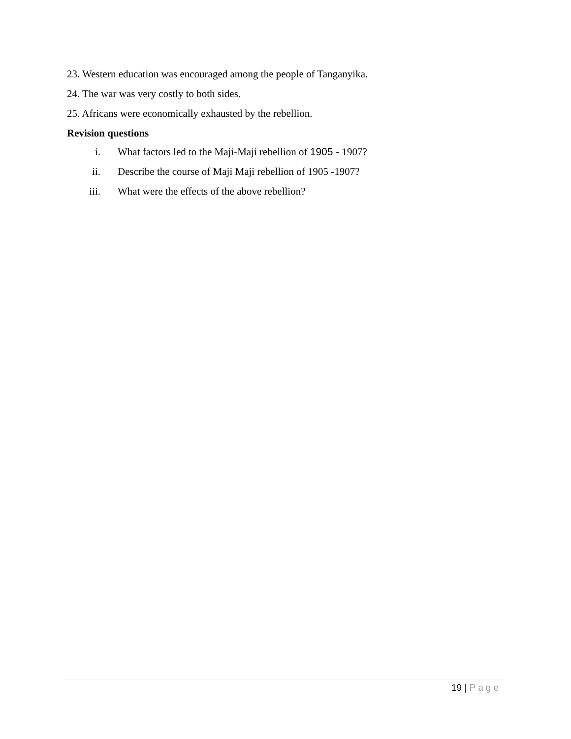23. Western education was encouraged among the people of Tanganyika.
24. The war was very costly to both sides.
25. Africans were economically exhausted by the rebellion.
Revision questions
i. What factors led to the Maji-Maji rebellion of 1905 - 1907?
ii. Describe the course of Maji Maji rebellion of 1905 -1907?
iii. What were the effects of the above rebellion?
19 | Page